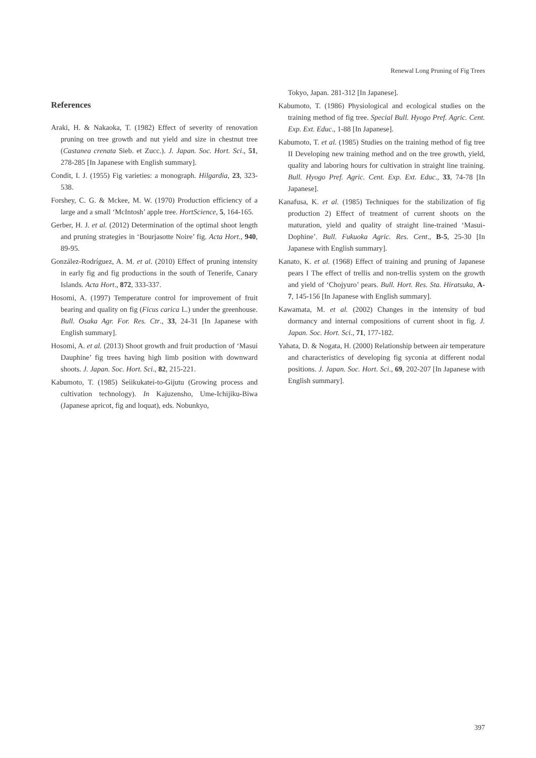Renewal Long Pruning of Fig Trees
References
Araki, H. & Nakaoka, T. (1982) Effect of severity of renovation pruning on tree growth and nut yield and size in chestnut tree (Castanea crenata Sieb. et Zucc.). J. Japan. Soc. Hort. Sci., 51, 278-285 [In Japanese with English summary].
Condit, I. J. (1955) Fig varieties: a monograph. Hilgardia, 23, 323-538.
Forshey, C. G. & Mckee, M. W. (1970) Production efficiency of a large and a small ‘McIntosh’ apple tree. HortScience, 5, 164-165.
Gerber, H. J. et al. (2012) Determination of the optimal shoot length and pruning strategies in ‘Bourjasotte Noire’ fig. Acta Hort., 940, 89-95.
González-Rodríguez, A. M. et al. (2010) Effect of pruning intensity in early fig and fig productions in the south of Tenerife, Canary Islands. Acta Hort., 872, 333-337.
Hosomi, A. (1997) Temperature control for improvement of fruit bearing and quality on fig (Ficus carica L.) under the greenhouse. Bull. Osaka Agr. For. Res. Ctr., 33, 24-31 [In Japanese with English summary].
Hosomi, A. et al. (2013) Shoot growth and fruit production of ‘Masui Dauphine’ fig trees having high limb position with downward shoots. J. Japan. Soc. Hort. Sci., 82, 215-221.
Kabumoto, T. (1985) Seiikukatei-to-Gijutu (Growing process and cultivation technology). In Kajuzensho, Ume-Ichijiku-Biwa (Japanese apricot, fig and loquat), eds. Nobunkyo,
Tokyo, Japan. 281-312 [In Japanese].
Kabumoto, T. (1986) Physiological and ecological studies on the training method of fig tree. Special Bull. Hyogo Pref. Agric. Cent. Exp. Ext. Educ., 1-88 [In Japanese].
Kabumoto, T. et al. (1985) Studies on the training method of fig tree II Developing new training method and on the tree growth, yield, quality and laboring hours for cultivation in straight line training. Bull. Hyogo Pref. Agric. Cent. Exp. Ext. Educ., 33, 74-78 [In Japanese].
Kanafusa, K. et al. (1985) Techniques for the stabilization of fig production 2) Effect of treatment of current shoots on the maturation, yield and quality of straight line-trained ‘Masui-Dophine’. Bull. Fukuoka Agric. Res. Cent., B-5, 25-30 [In Japanese with English summary].
Kanato, K. et al. (1968) Effect of training and pruning of Japanese pears I The effect of trellis and non-trellis system on the growth and yield of ‘Chojyuro’ pears. Bull. Hort. Res. Sta. Hiratsuka, A-7, 145-156 [In Japanese with English summary].
Kawamata, M. et al. (2002) Changes in the intensity of bud dormancy and internal compositions of current shoot in fig. J. Japan. Soc. Hort. Sci., 71, 177-182.
Yahata, D. & Nogata, H. (2000) Relationship between air temperature and characteristics of developing fig syconia at different nodal positions. J. Japan. Soc. Hort. Sci., 69, 202-207 [In Japanese with English summary].
397